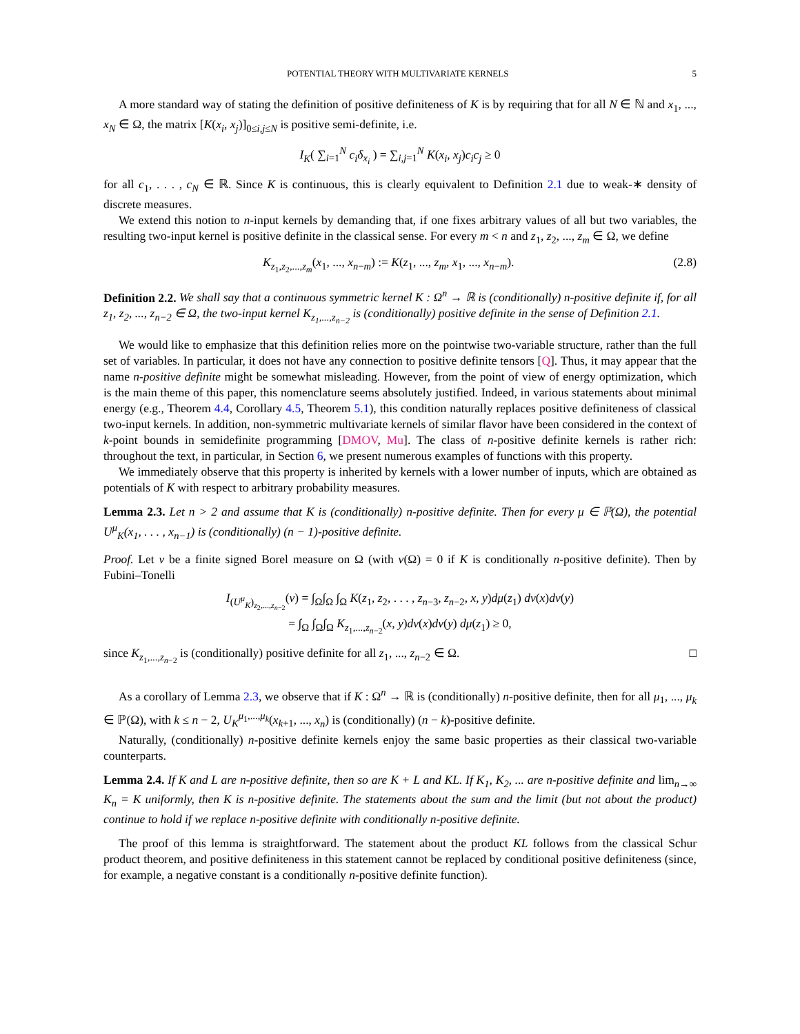POTENTIAL THEORY WITH MULTIVARIATE KERNELS 5
A more standard way of stating the definition of positive definiteness of K is by requiring that for all N ∈ ℕ and x<sub>1</sub>, ..., x<sub>N</sub> ∈ Ω, the matrix [K(x<sub>i</sub>, x<sub>j</sub>)]<sub>0≤i,j≤N</sub> is positive semi-definite, i.e.
I<sub>K</sub>( ∑<sub>i=1</sub><sup>N</sup> c<sub>i</sub>δ<sub>x<sub>i</sub></sub> ) = ∑<sub>i,j=1</sub><sup>N</sup> K(x<sub>i</sub>, x<sub>j</sub>)c<sub>i</sub>c<sub>j</sub> ≥ 0
for all c<sub>1</sub>, . . . , c<sub>N</sub> ∈ ℝ. Since K is continuous, this is clearly equivalent to Definition 2.1 due to weak-∗ density of discrete measures.
We extend this notion to n-input kernels by demanding that, if one fixes arbitrary values of all but two variables, the resulting two-input kernel is positive definite in the classical sense. For every m < n and z<sub>1</sub>, z<sub>2</sub>, ..., z<sub>m</sub> ∈ Ω, we define
K<sub>z<sub>1</sub>,z<sub>2</sub>,...,z<sub>m</sub></sub>(x<sub>1</sub>, ..., x<sub>n−m</sub>) := K(z<sub>1</sub>, ..., z<sub>m</sub>, x<sub>1</sub>, ..., x<sub>n−m</sub>). (2.8)
Definition 2.2. We shall say that a continuous symmetric kernel K : Ω<sup>n</sup> → ℝ is (conditionally) n-positive definite if, for all z<sub>1</sub>, z<sub>2</sub>, ..., z<sub>n−2</sub> ∈ Ω, the two-input kernel K<sub>z<sub>1</sub>,...,z<sub>n−2</sub></sub> is (conditionally) positive definite in the sense of Definition 2.1.
We would like to emphasize that this definition relies more on the pointwise two-variable structure, rather than the full set of variables. In particular, it does not have any connection to positive definite tensors [Q]. Thus, it may appear that the name n-positive definite might be somewhat misleading. However, from the point of view of energy optimization, which is the main theme of this paper, this nomenclature seems absolutely justified. Indeed, in various statements about minimal energy (e.g., Theorem 4.4, Corollary 4.5, Theorem 5.1), this condition naturally replaces positive definiteness of classical two-input kernels. In addition, non-symmetric multivariate kernels of similar flavor have been considered in the context of k-point bounds in semidefinite programming [DMOV, Mu]. The class of n-positive definite kernels is rather rich: throughout the text, in particular, in Section 6, we present numerous examples of functions with this property.
We immediately observe that this property is inherited by kernels with a lower number of inputs, which are obtained as potentials of K with respect to arbitrary probability measures.
Lemma 2.3. Let n > 2 and assume that K is (conditionally) n-positive definite. Then for every μ ∈ ℙ(Ω), the potential U<sup>μ</sup><sub>K</sub>(x<sub>1</sub>, . . . , x<sub>n−1</sub>) is (conditionally) (n − 1)-positive definite.
Proof. Let ν be a finite signed Borel measure on Ω (with ν(Ω) = 0 if K is conditionally n-positive definite). Then by Fubini–Tonelli
I<sub>(U<sup>μ</sup><sub>K</sub>)<sub>z<sub>2</sub>,...,z<sub>n−2</sub></sub></sub>(ν) = ∫<sub>Ω</sub>∫<sub>Ω</sub> ∫<sub>Ω</sub> K(z<sub>1</sub>, z<sub>2</sub>, . . . , z<sub>n−3</sub>, z<sub>n−2</sub>, x, y)dμ(z<sub>1</sub>) dν(x)dν(y)
= ∫<sub>Ω</sub> ∫<sub>Ω</sub>∫<sub>Ω</sub> K<sub>z<sub>1</sub>,...,z<sub>n−2</sub></sub>(x, y)dν(x)dν(y) dμ(z<sub>1</sub>) ≥ 0,
since K<sub>z<sub>1</sub>,...,z<sub>n−2</sub></sub> is (conditionally) positive definite for all z<sub>1</sub>, ..., z<sub>n−2</sub> ∈ Ω. □
As a corollary of Lemma 2.3, we observe that if K : Ω<sup>n</sup> → ℝ is (conditionally) n-positive definite, then for all μ<sub>1</sub>, ..., μ<sub>k</sub> ∈ ℙ(Ω), with k ≤ n − 2, U<sub>K</sub><sup>μ<sub>1</sub>,...,μ<sub>k</sub></sup>(x<sub>k+1</sub>, ..., x<sub>n</sub>) is (conditionally) (n − k)-positive definite.
Naturally, (conditionally) n-positive definite kernels enjoy the same basic properties as their classical two-variable counterparts.
Lemma 2.4. If K and L are n-positive definite, then so are K + L and KL. If K<sub>1</sub>, K<sub>2</sub>, ... are n-positive definite and lim<sub>n→∞</sub> K<sub>n</sub> = K uniformly, then K is n-positive definite. The statements about the sum and the limit (but not about the product) continue to hold if we replace n-positive definite with conditionally n-positive definite.
The proof of this lemma is straightforward. The statement about the product KL follows from the classical Schur product theorem, and positive definiteness in this statement cannot be replaced by conditional positive definiteness (since, for example, a negative constant is a conditionally n-positive definite function).